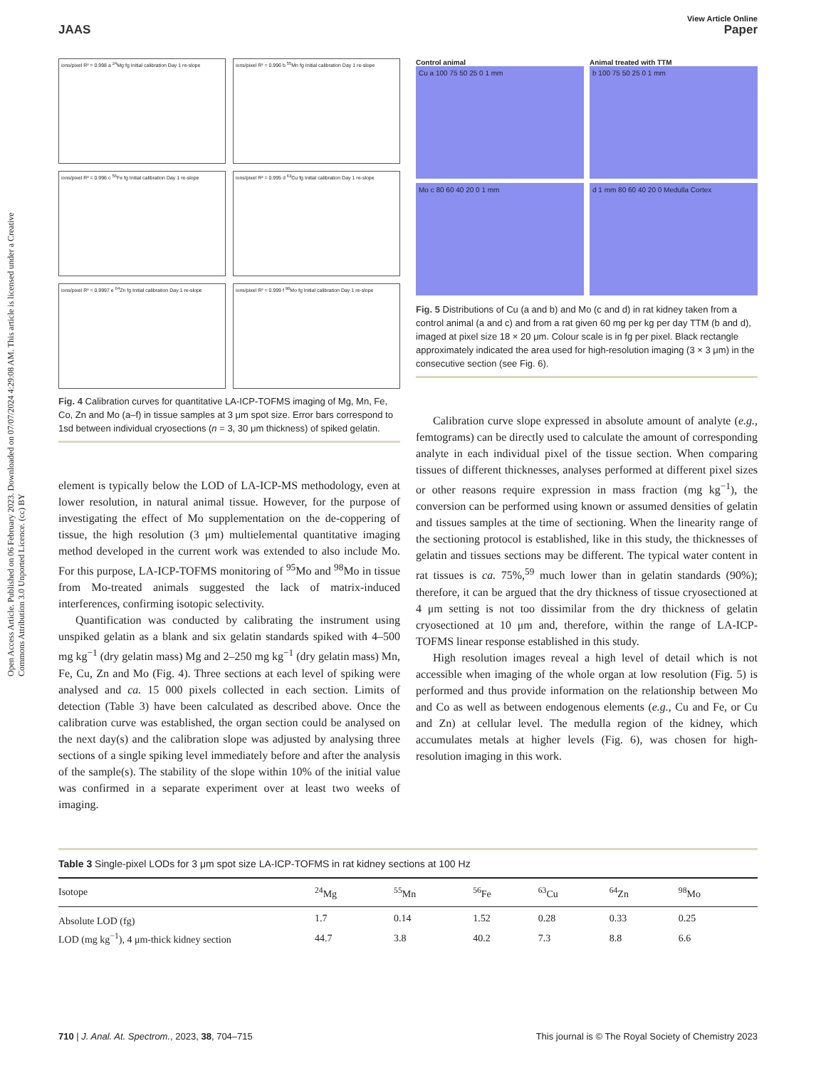Open Access Article. Published on 06 February 2023. Downloaded on 07/07/2024 4:29:08 AM. This article is licensed under a Creative Commons Attribution 3.0 Unported Licence. (cc) BY
View Article Online
JAAS Paper
ions/pixel R² = 0.998 a <sup>24</sup>Mg fg Initial calibration Day 1 re-slope
ions/pixel R² = 0.996 b <sup>55</sup>Mn fg Initial calibration Day 1 re-slope
ions/pixel R² = 0.996 c <sup>56</sup>Fe fg Initial calibration Day 1 re-slope
ions/pixel R² = 0.995 d <sup>63</sup>Cu fg Initial calibration Day 1 re-slope
ions/pixel R² = 0.9997 e <sup>64</sup>Zn fg Initial calibration Day 1 re-slope
ions/pixel R² = 0.999 f <sup>98</sup>Mo fg Initial calibration Day 1 re-slope
Fig. 4 Calibration curves for quantitative LA-ICP-TOFMS imaging of Mg, Mn, Fe, Co, Zn and Mo (a–f) in tissue samples at 3 μm spot size. Error bars correspond to 1sd between individual cryosections (n = 3, 30 μm thickness) of spiked gelatin.
element is typically below the LOD of LA-ICP-MS methodology, even at lower resolution, in natural animal tissue. However, for the purpose of investigating the effect of Mo supplementation on the de-coppering of tissue, the high resolution (3 μm) multielemental quantitative imaging method developed in the current work was extended to also include Mo. For this purpose, LA-ICP-TOFMS monitoring of <sup>95</sup>Mo and <sup>98</sup>Mo in tissue from Mo-treated animals suggested the lack of matrix-induced interferences, confirming isotopic selectivity.
Quantification was conducted by calibrating the instrument using unspiked gelatin as a blank and six gelatin standards spiked with 4–500 mg kg<sup>−1</sup> (dry gelatin mass) Mg and 2–250 mg kg<sup>−1</sup> (dry gelatin mass) Mn, Fe, Cu, Zn and Mo (Fig. 4). Three sections at each level of spiking were analysed and ca. 15 000 pixels collected in each section. Limits of detection (Table 3) have been calculated as described above. Once the calibration curve was established, the organ section could be analysed on the next day(s) and the calibration slope was adjusted by analysing three sections of a single spiking level immediately before and after the analysis of the sample(s). The stability of the slope within 10% of the initial value was confirmed in a separate experiment over at least two weeks of imaging.
Control animal
Cu a 100 75 50 25 0 1 mm
Mo c 80 60 40 20 0 1 mm
Animal treated with TTM
b 100 75 50 25 0 1 mm
d 1 mm 80 60 40 20 0 Medulla Cortex
Fig. 5 Distributions of Cu (a and b) and Mo (c and d) in rat kidney taken from a control animal (a and c) and from a rat given 60 mg per kg per day TTM (b and d), imaged at pixel size 18 × 20 μm. Colour scale is in fg per pixel. Black rectangle approximately indicated the area used for high-resolution imaging (3 × 3 μm) in the consecutive section (see Fig. 6).
Calibration curve slope expressed in absolute amount of analyte (e.g., femtograms) can be directly used to calculate the amount of corresponding analyte in each individual pixel of the tissue section. When comparing tissues of different thicknesses, analyses performed at different pixel sizes or other reasons require expression in mass fraction (mg kg<sup>−1</sup>), the conversion can be performed using known or assumed densities of gelatin and tissues samples at the time of sectioning. When the linearity range of the sectioning protocol is established, like in this study, the thicknesses of gelatin and tissues sections may be different. The typical water content in rat tissues is ca. 75%,<sup>59</sup> much lower than in gelatin standards (90%); therefore, it can be argued that the dry thickness of tissue cryosectioned at 4 μm setting is not too dissimilar from the dry thickness of gelatin cryosectioned at 10 μm and, therefore, within the range of LA-ICP-TOFMS linear response established in this study.
High resolution images reveal a high level of detail which is not accessible when imaging of the whole organ at low resolution (Fig. 5) is performed and thus provide information on the relationship between Mo and Co as well as between endogenous elements (e.g., Cu and Fe, or Cu and Zn) at cellular level. The medulla region of the kidney, which accumulates metals at higher levels (Fig. 6), was chosen for high-resolution imaging in this work.
Table 3 Single-pixel LODs for 3 μm spot size LA-ICP-TOFMS in rat kidney sections at 100 Hz
| Isotope | <sup>24</sup>Mg | <sup>55</sup>Mn | <sup>56</sup>Fe | <sup>63</sup>Cu | <sup>64</sup>Zn | <sup>98</sup>Mo |
| --- | --- | --- | --- | --- | --- | --- |
| Absolute LOD (fg) | 1.7 | 0.14 | 1.52 | 0.28 | 0.33 | 0.25 |
| LOD (mg kg<sup>−1</sup>), 4 μm-thick kidney section | 44.7 | 3.8 | 40.2 | 7.3 | 8.8 | 6.6 |
710 | J. Anal. At. Spectrom., 2023, 38, 704–715 This journal is © The Royal Society of Chemistry 2023